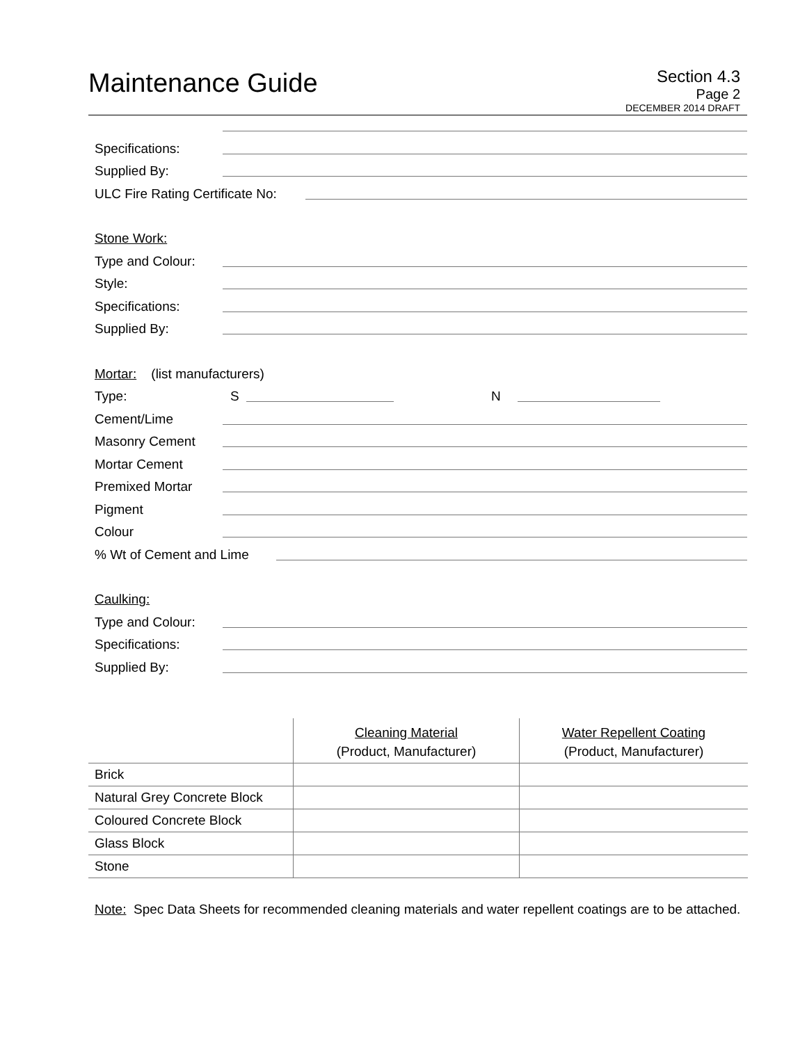Maintenance Guide
Section 4.3
Page 2
DECEMBER 2014 DRAFT
Specifications:
Supplied By:
ULC Fire Rating Certificate No:
Stone Work:
Type and Colour:
Style:
Specifications:
Supplied By:
Mortar: (list manufacturers)
Type: S N
Cement/Lime
Masonry Cement
Mortar Cement
Premixed Mortar
Pigment
Colour
% Wt of Cement and Lime
Caulking:
Type and Colour:
Specifications:
Supplied By:
| | Cleaning Material | Water Repellent Coating |
| | (Product, Manufacturer) | (Product, Manufacturer) |
| Brick | | |
| Natural Grey Concrete Block | | |
| Coloured Concrete Block | | |
| Glass Block | | |
| Stone | | |
Note: Spec Data Sheets for recommended cleaning materials and water repellent coatings are to be attached.